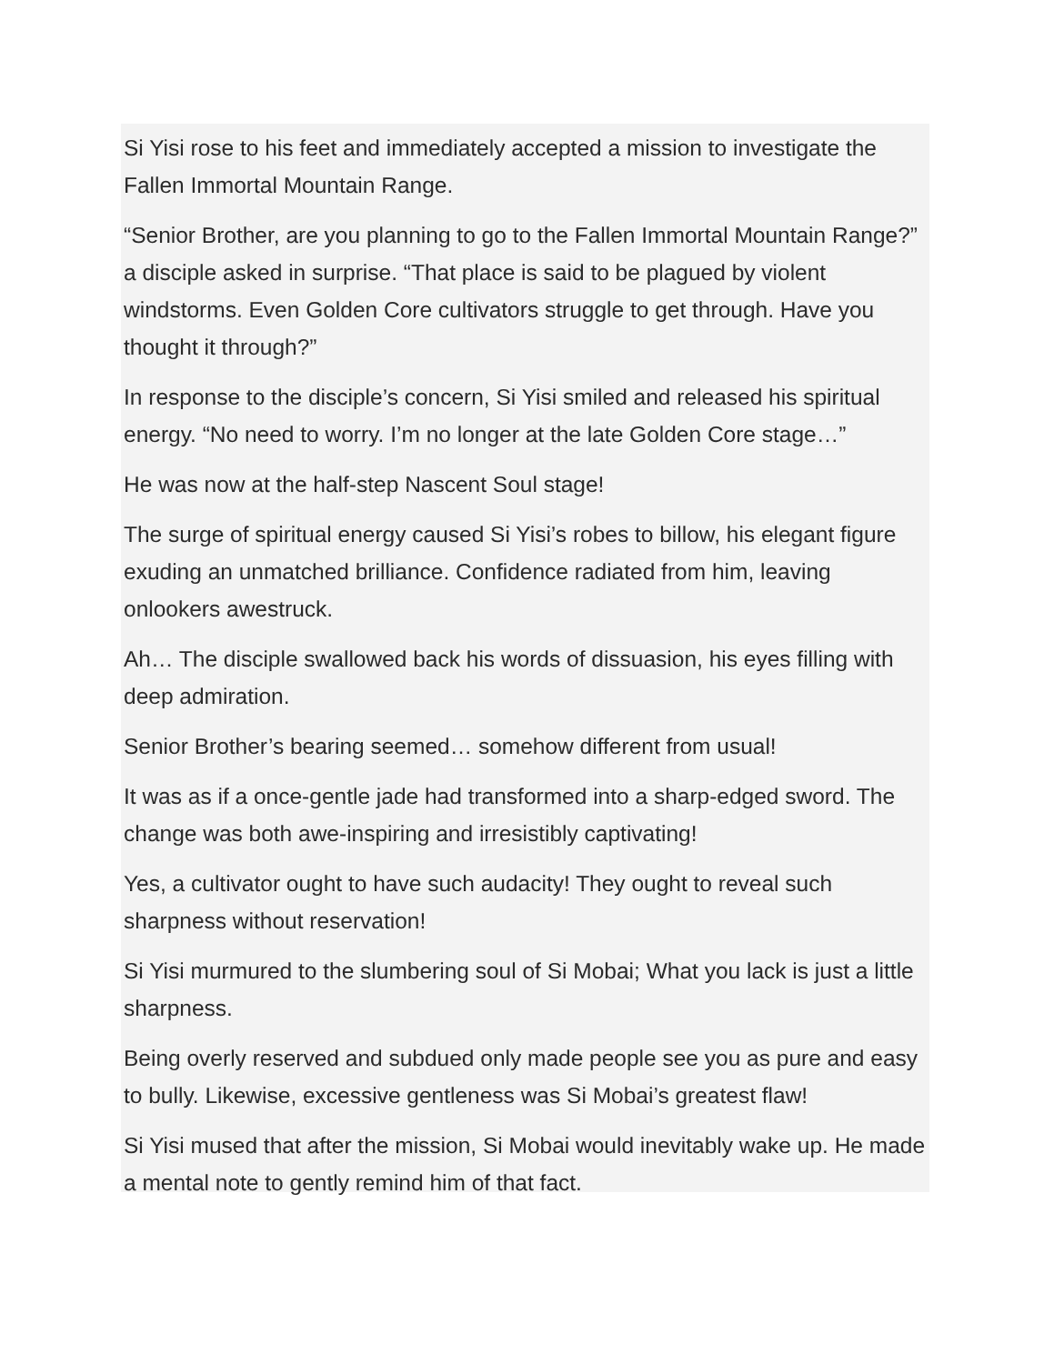Si Yisi rose to his feet and immediately accepted a mission to investigate the Fallen Immortal Mountain Range.
“Senior Brother, are you planning to go to the Fallen Immortal Mountain Range?” a disciple asked in surprise. “That place is said to be plagued by violent windstorms. Even Golden Core cultivators struggle to get through. Have you thought it through?”
In response to the disciple’s concern, Si Yisi smiled and released his spiritual energy. “No need to worry. I’m no longer at the late Golden Core stage…”
He was now at the half-step Nascent Soul stage!
The surge of spiritual energy caused Si Yisi’s robes to billow, his elegant figure exuding an unmatched brilliance. Confidence radiated from him, leaving onlookers awestruck.
Ah… The disciple swallowed back his words of dissuasion, his eyes filling with deep admiration.
Senior Brother’s bearing seemed… somehow different from usual!
It was as if a once-gentle jade had transformed into a sharp-edged sword. The change was both awe-inspiring and irresistibly captivating!
Yes, a cultivator ought to have such audacity! They ought to reveal such sharpness without reservation!
Si Yisi murmured to the slumbering soul of Si Mobai; What you lack is just a little sharpness.
Being overly reserved and subdued only made people see you as pure and easy to bully. Likewise, excessive gentleness was Si Mobai’s greatest flaw!
Si Yisi mused that after the mission, Si Mobai would inevitably wake up. He made a mental note to gently remind him of that fact.